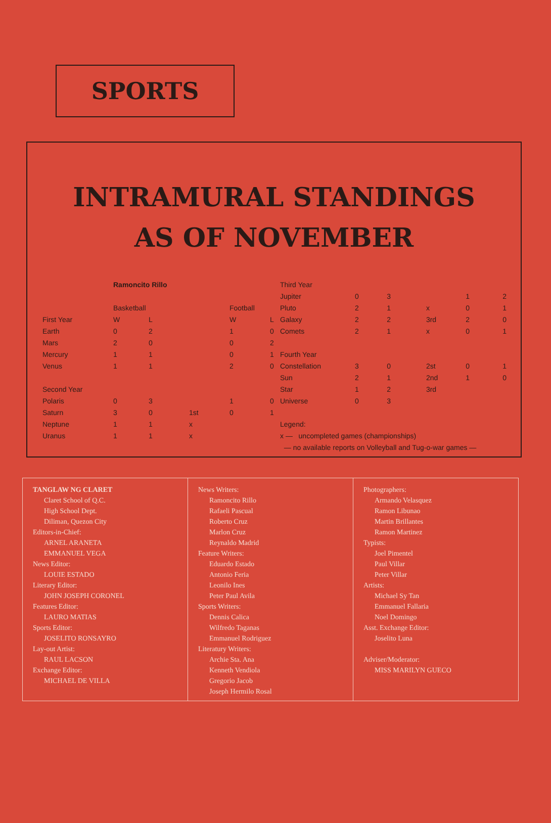SPORTS
INTRAMURAL STANDINGS
AS OF NOVEMBER
| | Ramoncito Rillo | | | | |
| | Basketball | | | Football | |
| First Year | W | L | | W | L |
| Earth | 0 | 2 | | 1 | 0 |
| Mars | 2 | 0 | | 0 | 2 |
| Mercury | 1 | 1 | | 0 | 1 |
| Venus | 1 | 1 | | 2 | 0 |
| Second Year | | | | | |
| Polaris | 0 | 3 | | 1 | 0 |
| Saturn | 3 | 0 | 1st | 0 | 1 |
| Neptune | 1 | 1 | x | | |
| Uranus | 1 | 1 | x | | |
| Third Year | | | | | |
| Jupiter | 0 | 3 | | 1 | 2 |
| Pluto | 2 | 1 | x | 0 | 1 |
| Galaxy | 2 | 2 | 3rd | 2 | 0 |
| Comets | 2 | 1 | x | 0 | 1 |
| Fourth Year | | | | | |
| Constellation | 3 | 0 | 2st | 0 | 1 |
| Sun | 2 | 1 | 2nd | 1 | 0 |
| Star | 1 | 2 | 3rd | | |
| Universe | 0 | 3 | | | |
| Legend: | | | | | |
| x — uncompleted games (championships) | | | | | |
| — no available reports on Volleyball and Tug-o-war games — | | | | | |
TANGLAW NG CLARET
Claret School of Q.C.
High School Dept.
Diliman, Quezon City
Editors-in-Chief:
ARNEL ARANETA
EMMANUEL VEGA
News Editor:
LOUIE ESTADO
Literary Editor:
JOHN JOSEPH CORONEL
Features Editor:
LAURO MATIAS
Sports Editor:
JOSELITO RONSAYRO
Lay-out Artist:
RAUL LACSON
Exchange Editor:
MICHAEL DE VILLA
News Writers:
Ramoncito Rillo
Rafaeli Pascual
Roberto Cruz
Marlon Cruz
Reynaldo Madrid
Feature Writers:
Eduardo Estado
Antonio Feria
Leonilo Ines
Peter Paul Avila
Sports Writers:
Dennis Calica
Wilfredo Taganas
Emmanuel Rodriguez
Literatury Writers:
Archie Sta. Ana
Kenneth Vendiola
Gregorio Jacob
Joseph Hermilo Rosal
Photographers:
Armando Velasquez
Ramon Libunao
Martin Brillantes
Ramon Martinez
Typists:
Joel Pimentel
Paul Villar
Peter Villar
Artists:
Michael Sy Tan
Emmanuel Fallaria
Noel Domingo
Asst. Exchange Editor:
Joselito Luna
Adviser/Moderator:
MISS MARILYN GUECO